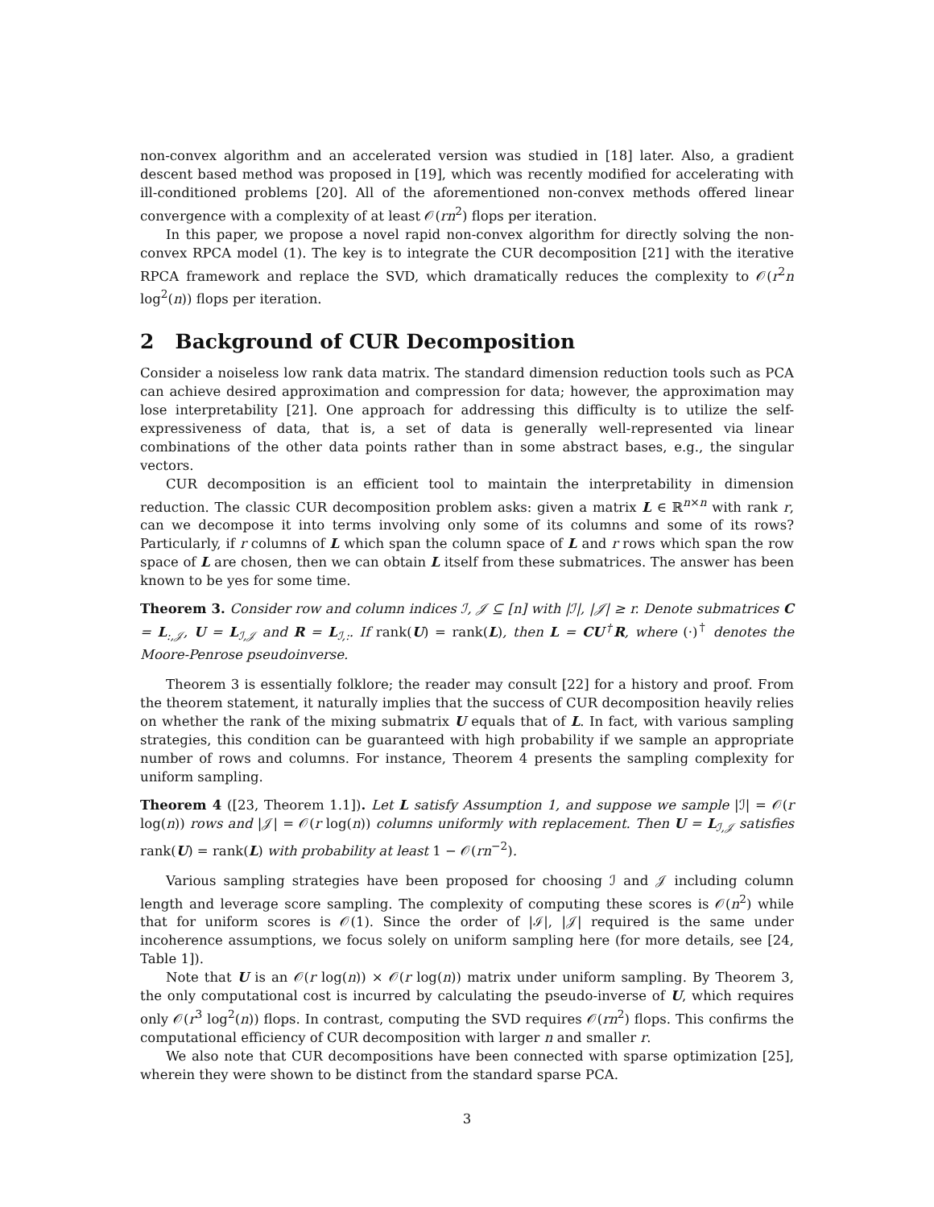non-convex algorithm and an accelerated version was studied in [18] later. Also, a gradient descent based method was proposed in [19], which was recently modified for accelerating with ill-conditioned problems [20]. All of the aforementioned non-convex methods offered linear convergence with a complexity of at least 𝒪(rn<sup>2</sup>) flops per iteration.
In this paper, we propose a novel rapid non-convex algorithm for directly solving the non-convex RPCA model (1). The key is to integrate the CUR decomposition [21] with the iterative RPCA framework and replace the SVD, which dramatically reduces the complexity to 𝒪(r<sup>2</sup>n log<sup>2</sup>(n)) flops per iteration.
2 Background of CUR Decomposition
Consider a noiseless low rank data matrix. The standard dimension reduction tools such as PCA can achieve desired approximation and compression for data; however, the approximation may lose interpretability [21]. One approach for addressing this difficulty is to utilize the self-expressiveness of data, that is, a set of data is generally well-represented via linear combinations of the other data points rather than in some abstract bases, e.g., the singular vectors.
CUR decomposition is an efficient tool to maintain the interpretability in dimension reduction. The classic CUR decomposition problem asks: given a matrix L ∈ ℝ<sup>n×n</sup> with rank r, can we decompose it into terms involving only some of its columns and some of its rows? Particularly, if r columns of L which span the column space of L and r rows which span the row space of L are chosen, then we can obtain L itself from these submatrices. The answer has been known to be yes for some time.
Theorem 3. Consider row and column indices ℐ, 𝒥 ⊆ [n] with |ℐ|, |𝒥| ≥ r. Denote submatrices C = L<sub>:,𝒥</sub>, U = L<sub>ℐ,𝒥</sub> and R = L<sub>ℐ,:</sub>. If rank(U) = rank(L), then L = CU<sup>†</sup>R, where (·)<sup>†</sup> denotes the Moore-Penrose pseudoinverse.
Theorem 3 is essentially folklore; the reader may consult [22] for a history and proof. From the theorem statement, it naturally implies that the success of CUR decomposition heavily relies on whether the rank of the mixing submatrix U equals that of L. In fact, with various sampling strategies, this condition can be guaranteed with high probability if we sample an appropriate number of rows and columns. For instance, Theorem 4 presents the sampling complexity for uniform sampling.
Theorem 4 ([23, Theorem 1.1]). Let L satisfy Assumption 1, and suppose we sample |ℐ| = 𝒪(r log(n)) rows and |𝒥| = 𝒪(r log(n)) columns uniformly with replacement. Then U = L<sub>ℐ,𝒥</sub> satisfies rank(U) = rank(L) with probability at least 1 − 𝒪(rn<sup>−2</sup>).
Various sampling strategies have been proposed for choosing ℐ and 𝒥 including column length and leverage score sampling. The complexity of computing these scores is 𝒪(n<sup>2</sup>) while that for uniform scores is 𝒪(1). Since the order of |ℐ|, |𝒥| required is the same under incoherence assumptions, we focus solely on uniform sampling here (for more details, see [24, Table 1]).
Note that U is an 𝒪(r log(n)) × 𝒪(r log(n)) matrix under uniform sampling. By Theorem 3, the only computational cost is incurred by calculating the pseudo-inverse of U, which requires only 𝒪(r<sup>3</sup> log<sup>2</sup>(n)) flops. In contrast, computing the SVD requires 𝒪(rn<sup>2</sup>) flops. This confirms the computational efficiency of CUR decomposition with larger n and smaller r.
We also note that CUR decompositions have been connected with sparse optimization [25], wherein they were shown to be distinct from the standard sparse PCA.
3